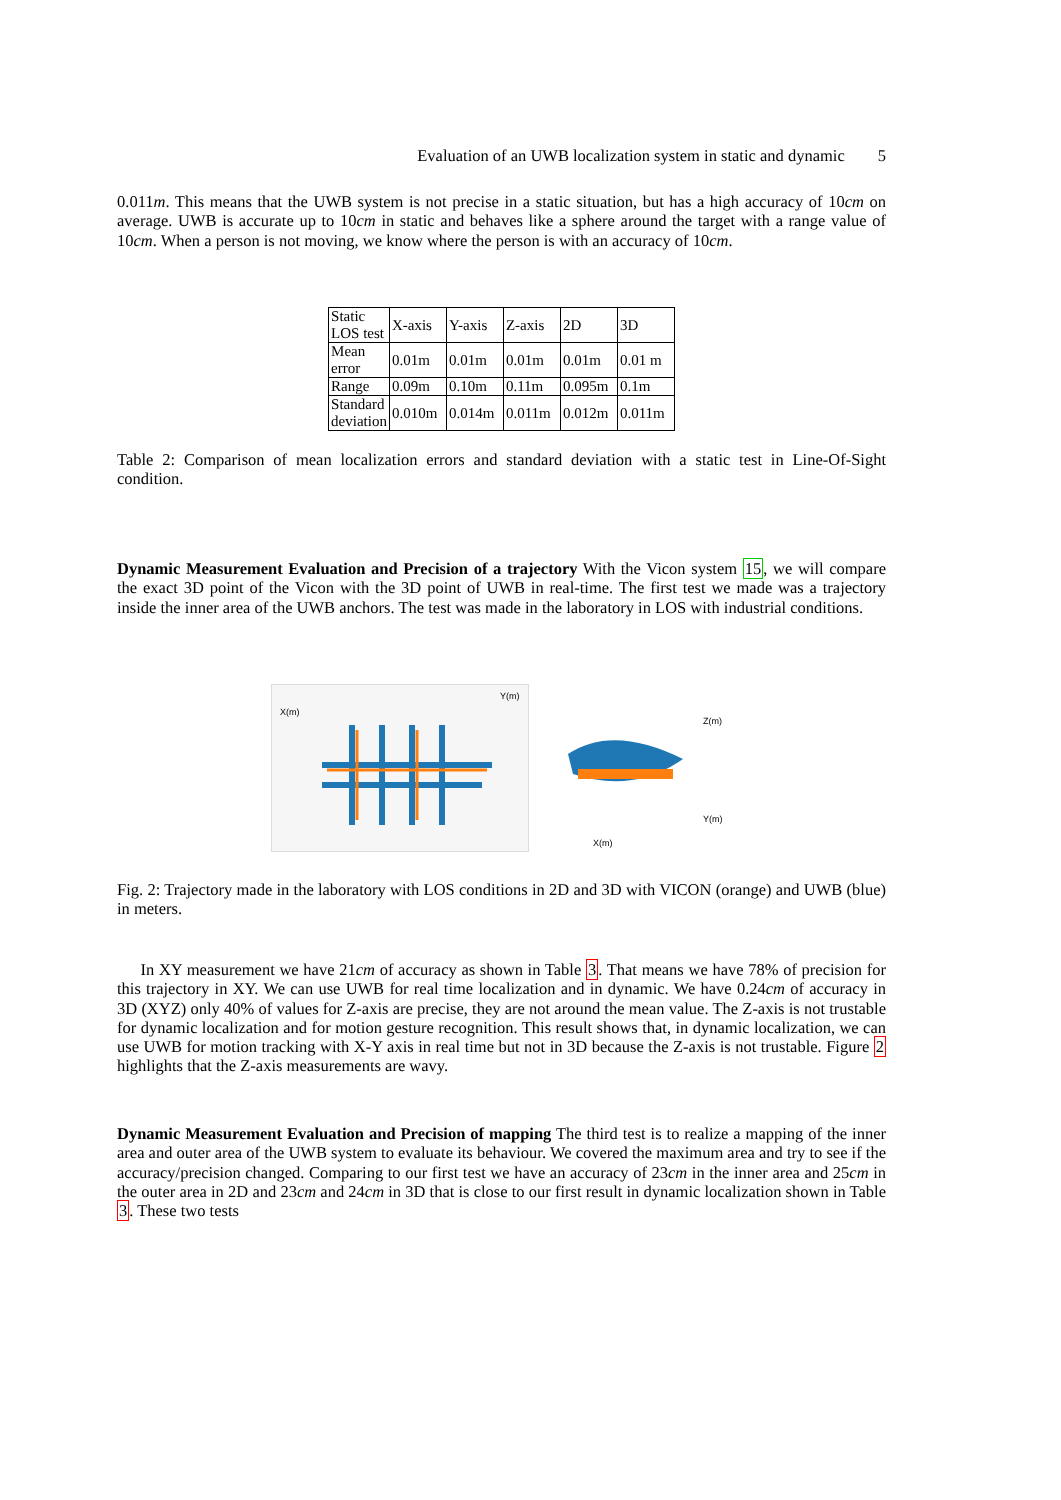Evaluation of an UWB localization system in static and dynamic 5
0.011m. This means that the UWB system is not precise in a static situation, but has a high accuracy of 10cm on average. UWB is accurate up to 10cm in static and behaves like a sphere around the target with a range value of 10cm. When a person is not moving, we know where the person is with an accuracy of 10cm.
| Static LOS test | X-axis | Y-axis | Z-axis | 2D | 3D |
| Mean error | 0.01m | 0.01m | 0.01m | 0.01m | 0.01 m |
| Range | 0.09m | 0.10m | 0.11m | 0.095m | 0.1m |
| Standard deviation | 0.010m | 0.014m | 0.011m | 0.012m | 0.011m |
Table 2: Comparison of mean localization errors and standard deviation with a static test in Line-Of-Sight condition.
Dynamic Measurement Evaluation and Precision of a trajectory With the Vicon system 15, we will compare the exact 3D point of the Vicon with the 3D point of UWB in real-time. The first test we made was a trajectory inside the inner area of the UWB anchors. The test was made in the laboratory in LOS with industrial conditions.
X(m)
Y(m)
Z(m)
Y(m)
X(m)
Fig. 2: Trajectory made in the laboratory with LOS conditions in 2D and 3D with VICON (orange) and UWB (blue) in meters.
In XY measurement we have 21cm of accuracy as shown in Table 3. That means we have 78% of precision for this trajectory in XY. We can use UWB for real time localization and in dynamic. We have 0.24cm of accuracy in 3D (XYZ) only 40% of values for Z-axis are precise, they are not around the mean value. The Z-axis is not trustable for dynamic localization and for motion gesture recognition. This result shows that, in dynamic localization, we can use UWB for motion tracking with X-Y axis in real time but not in 3D because the Z-axis is not trustable. Figure 2 highlights that the Z-axis measurements are wavy.
Dynamic Measurement Evaluation and Precision of mapping The third test is to realize a mapping of the inner area and outer area of the UWB system to evaluate its behaviour. We covered the maximum area and try to see if the accuracy/precision changed. Comparing to our first test we have an accuracy of 23cm in the inner area and 25cm in the outer area in 2D and 23cm and 24cm in 3D that is close to our first result in dynamic localization shown in Table 3. These two tests